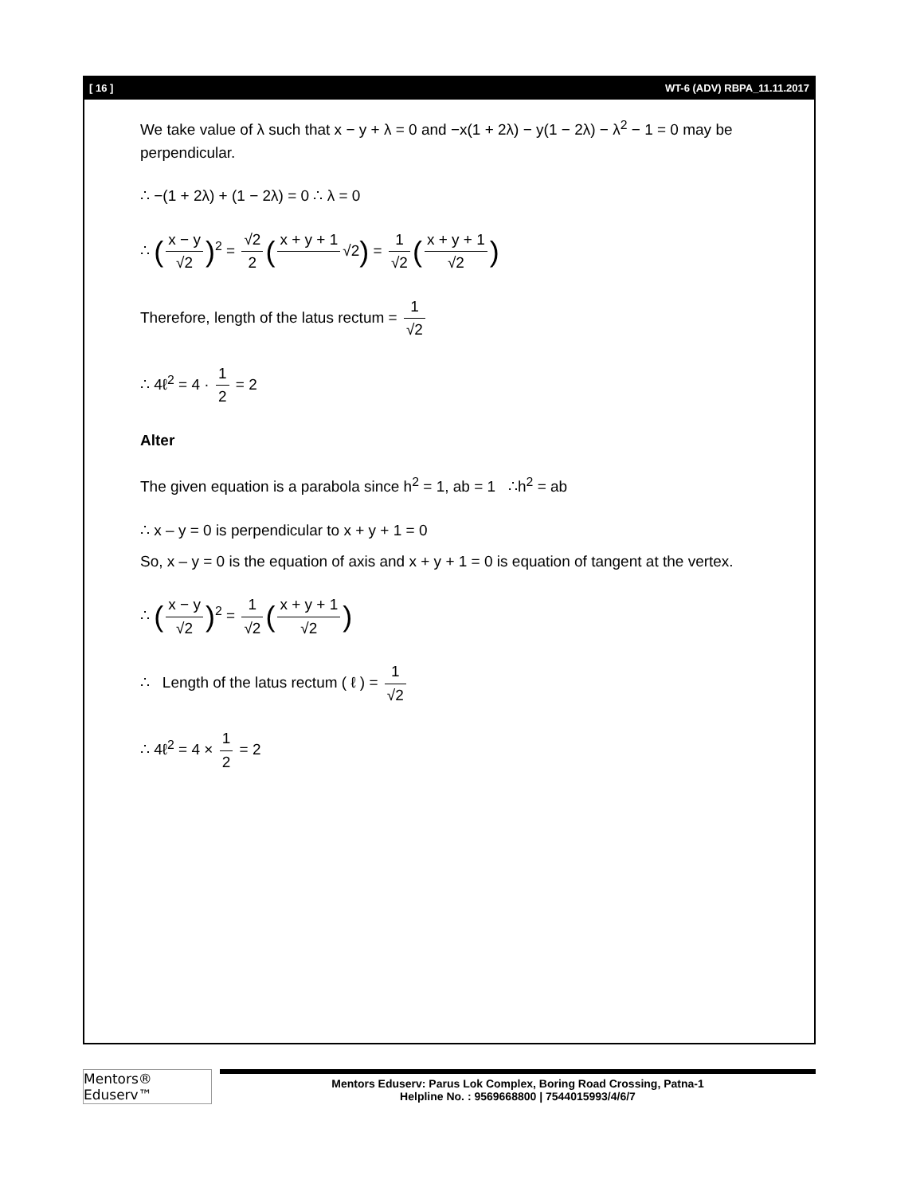[ 16 ] WT-6 (ADV) RBPA_11.11.2017
We take value of λ such that x − y + λ = 0 and −x(1 + 2λ) − y(1 − 2λ) − λ<sup>2</sup> − 1 = 0 may be perpendicular.
∴ −(1 + 2λ) + (1 − 2λ) = 0 ∴ λ = 0
∴ (x − y √2)<sup>2</sup> = √2 2 (x + y + 1 √2) = 1 √2 (x + y + 1 √2)
Therefore, length of the latus rectum = 1 √2
∴ 4ℓ<sup>2</sup> = 4 · 1 2 = 2
Alter
The given equation is a parabola since h<sup>2</sup> = 1, ab = 1 ∴h<sup>2</sup> = ab
∴ x – y = 0 is perpendicular to x + y + 1 = 0
So, x – y = 0 is the equation of axis and x + y + 1 = 0 is equation of tangent at the vertex.
∴ (x − y √2)<sup>2</sup> = 1 √2 (x + y + 1 √2)
∴ Length of the latus rectum ( ℓ ) = 1 √2
∴ 4ℓ<sup>2</sup> = 4 × 1 2 = 2
Mentors® Eduserv™
Mentors Eduserv: Parus Lok Complex, Boring Road Crossing, Patna-1
Helpline No. : 9569668800 | 7544015993/4/6/7